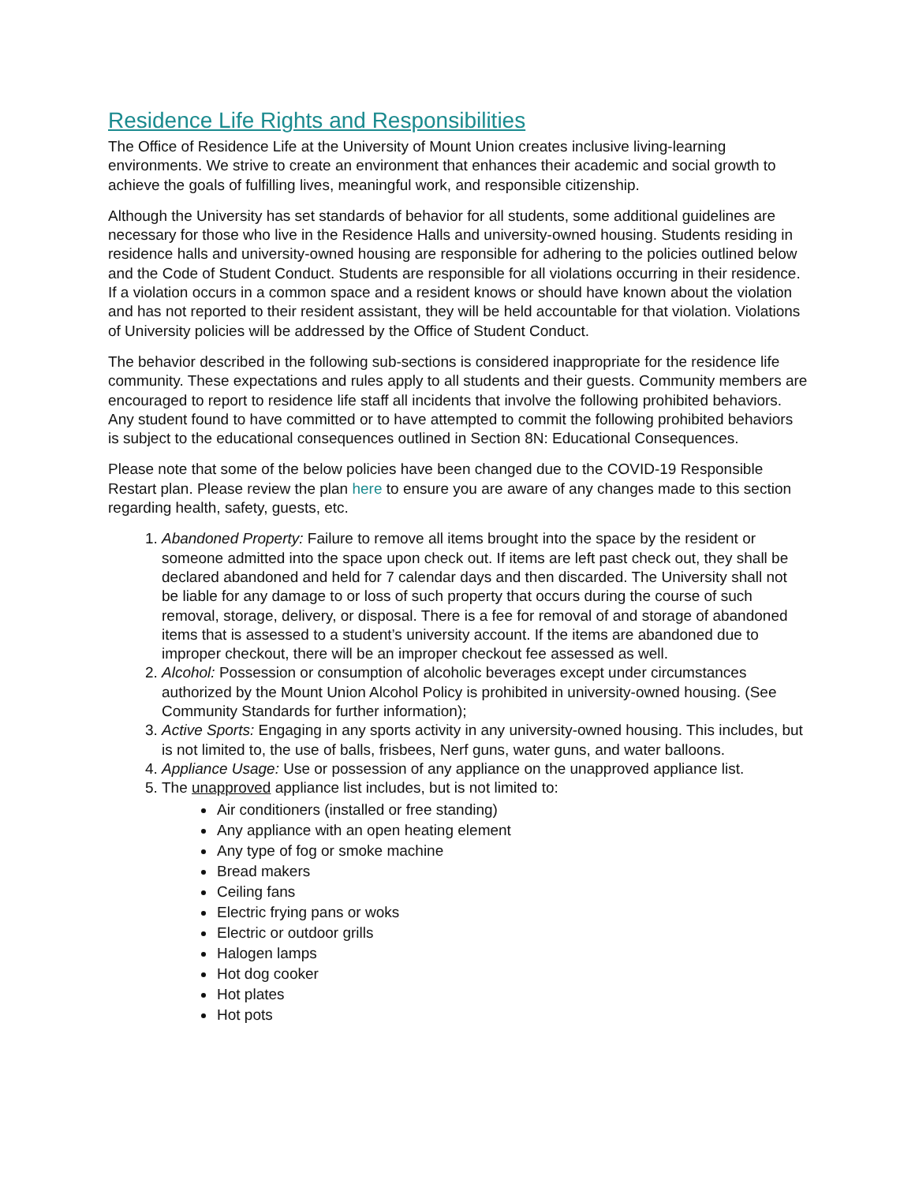Residence Life Rights and Responsibilities
The Office of Residence Life at the University of Mount Union creates inclusive living-learning environments. We strive to create an environment that enhances their academic and social growth to achieve the goals of fulfilling lives, meaningful work, and responsible citizenship.
Although the University has set standards of behavior for all students, some additional guidelines are necessary for those who live in the Residence Halls and university-owned housing. Students residing in residence halls and university-owned housing are responsible for adhering to the policies outlined below and the Code of Student Conduct. Students are responsible for all violations occurring in their residence. If a violation occurs in a common space and a resident knows or should have known about the violation and has not reported to their resident assistant, they will be held accountable for that violation. Violations of University policies will be addressed by the Office of Student Conduct.
The behavior described in the following sub-sections is considered inappropriate for the residence life community. These expectations and rules apply to all students and their guests. Community members are encouraged to report to residence life staff all incidents that involve the following prohibited behaviors. Any student found to have committed or to have attempted to commit the following prohibited behaviors is subject to the educational consequences outlined in Section 8N: Educational Consequences.
Please note that some of the below policies have been changed due to the COVID-19 Responsible Restart plan. Please review the plan here to ensure you are aware of any changes made to this section regarding health, safety, guests, etc.
1. Abandoned Property: Failure to remove all items brought into the space by the resident or someone admitted into the space upon check out. If items are left past check out, they shall be declared abandoned and held for 7 calendar days and then discarded. The University shall not be liable for any damage to or loss of such property that occurs during the course of such removal, storage, delivery, or disposal. There is a fee for removal of and storage of abandoned items that is assessed to a student’s university account. If the items are abandoned due to improper checkout, there will be an improper checkout fee assessed as well.
2. Alcohol: Possession or consumption of alcoholic beverages except under circumstances authorized by the Mount Union Alcohol Policy is prohibited in university-owned housing. (See Community Standards for further information);
3. Active Sports: Engaging in any sports activity in any university-owned housing. This includes, but is not limited to, the use of balls, frisbees, Nerf guns, water guns, and water balloons.
4. Appliance Usage: Use or possession of any appliance on the unapproved appliance list.
5. The unapproved appliance list includes, but is not limited to:
Air conditioners (installed or free standing)
Any appliance with an open heating element
Any type of fog or smoke machine
Bread makers
Ceiling fans
Electric frying pans or woks
Electric or outdoor grills
Halogen lamps
Hot dog cooker
Hot plates
Hot pots